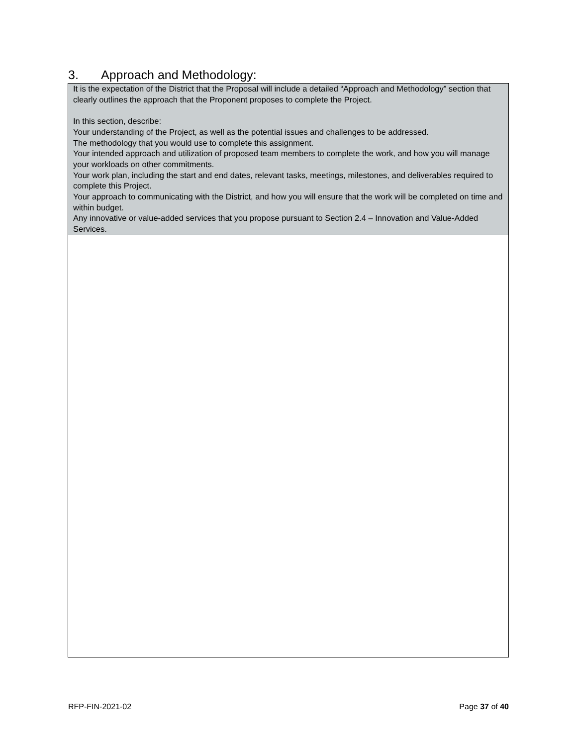3. Approach and Methodology:
| It is the expectation of the District that the Proposal will include a detailed “Approach and Methodology” section that clearly outlines the approach that the Proponent proposes to complete the Project. In this section, describe: Your understanding of the Project, as well as the potential issues and challenges to be addressed. The methodology that you would use to complete this assignment. Your intended approach and utilization of proposed team members to complete the work, and how you will manage your workloads on other commitments. Your work plan, including the start and end dates, relevant tasks, meetings, milestones, and deliverables required to complete this Project. Your approach to communicating with the District, and how you will ensure that the work will be completed on time and within budget. Any innovative or value-added services that you propose pursuant to Section 2.4 – Innovation and Value-Added Services. |
RFP-FIN-2021-02 Page 37 of 40